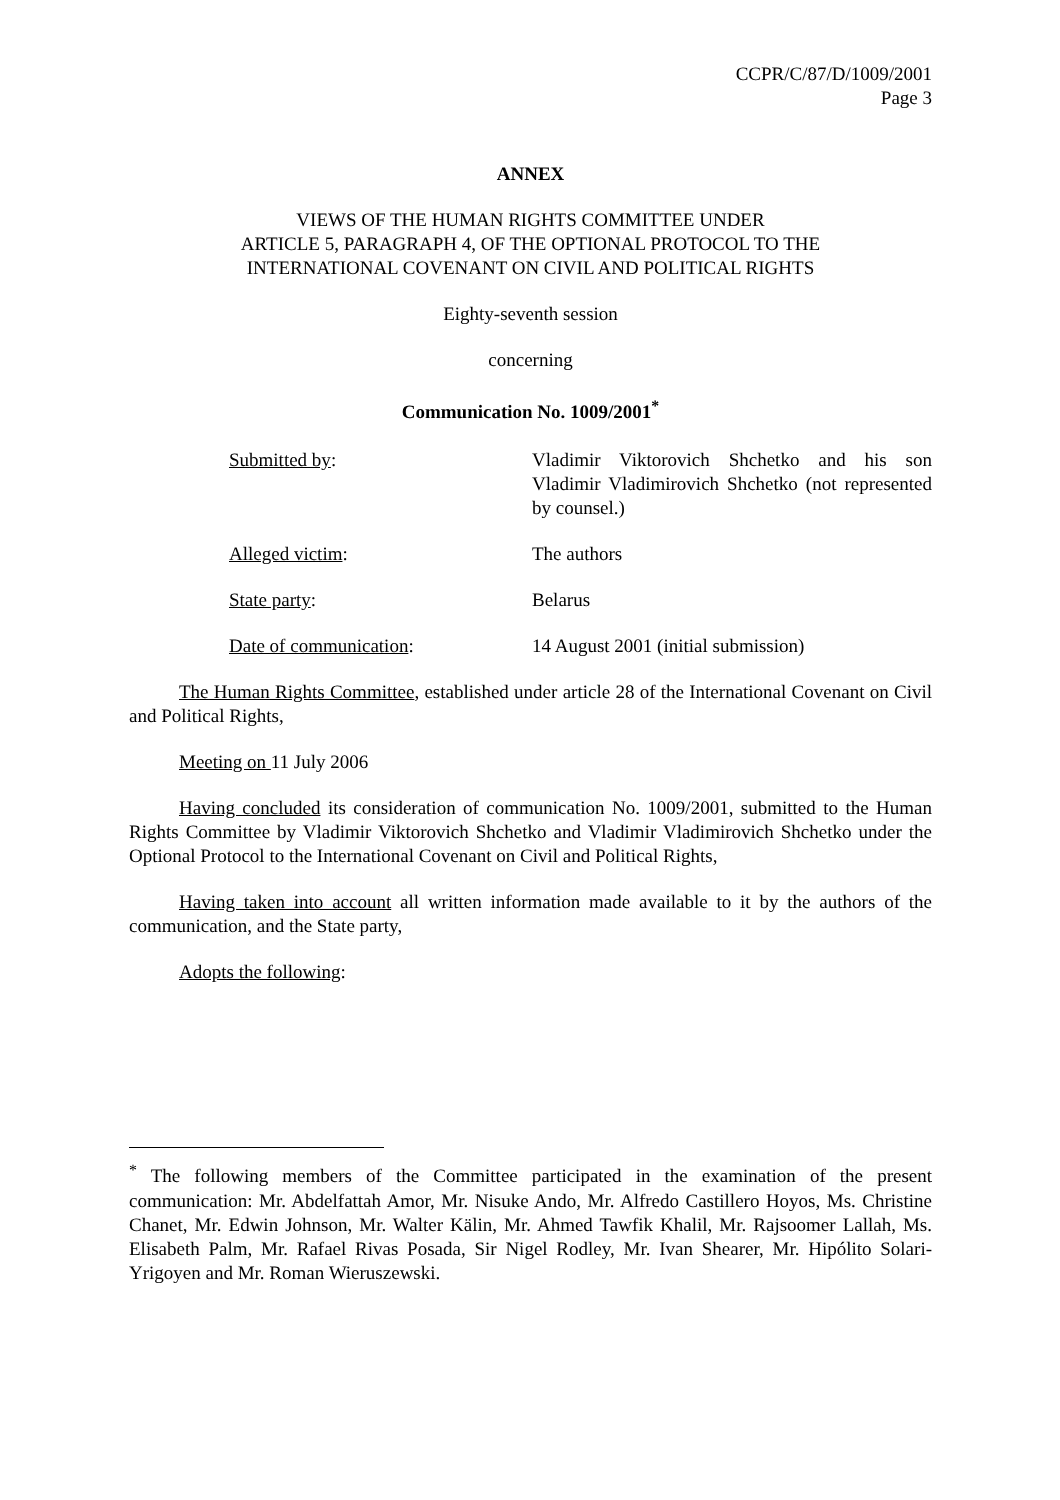CCPR/C/87/D/1009/2001
Page 3
ANNEX
VIEWS OF THE HUMAN RIGHTS COMMITTEE UNDER
ARTICLE 5, PARAGRAPH 4, OF THE OPTIONAL PROTOCOL TO THE
INTERNATIONAL COVENANT ON CIVIL AND POLITICAL RIGHTS
Eighty-seventh session
concerning
Communication No. 1009/2001<sup>*</sup>
Submitted by: Vladimir Viktorovich Shchetko and his son Vladimir Vladimirovich Shchetko (not represented by counsel.)
Alleged victim: The authors
State party: Belarus
Date of communication: 14 August 2001 (initial submission)
The Human Rights Committee, established under article 28 of the International Covenant on Civil and Political Rights,
Meeting on 11 July 2006
Having concluded its consideration of communication No. 1009/2001, submitted to the Human Rights Committee by Vladimir Viktorovich Shchetko and Vladimir Vladimirovich Shchetko under the Optional Protocol to the International Covenant on Civil and Political Rights,
Having taken into account all written information made available to it by the authors of the communication, and the State party,
Adopts the following:
<sup>*</sup> The following members of the Committee participated in the examination of the present communication: Mr. Abdelfattah Amor, Mr. Nisuke Ando, Mr. Alfredo Castillero Hoyos, Ms. Christine Chanet, Mr. Edwin Johnson, Mr. Walter Kälin, Mr. Ahmed Tawfik Khalil, Mr. Rajsoomer Lallah, Ms. Elisabeth Palm, Mr. Rafael Rivas Posada, Sir Nigel Rodley, Mr. Ivan Shearer, Mr. Hipólito Solari-Yrigoyen and Mr. Roman Wieruszewski.